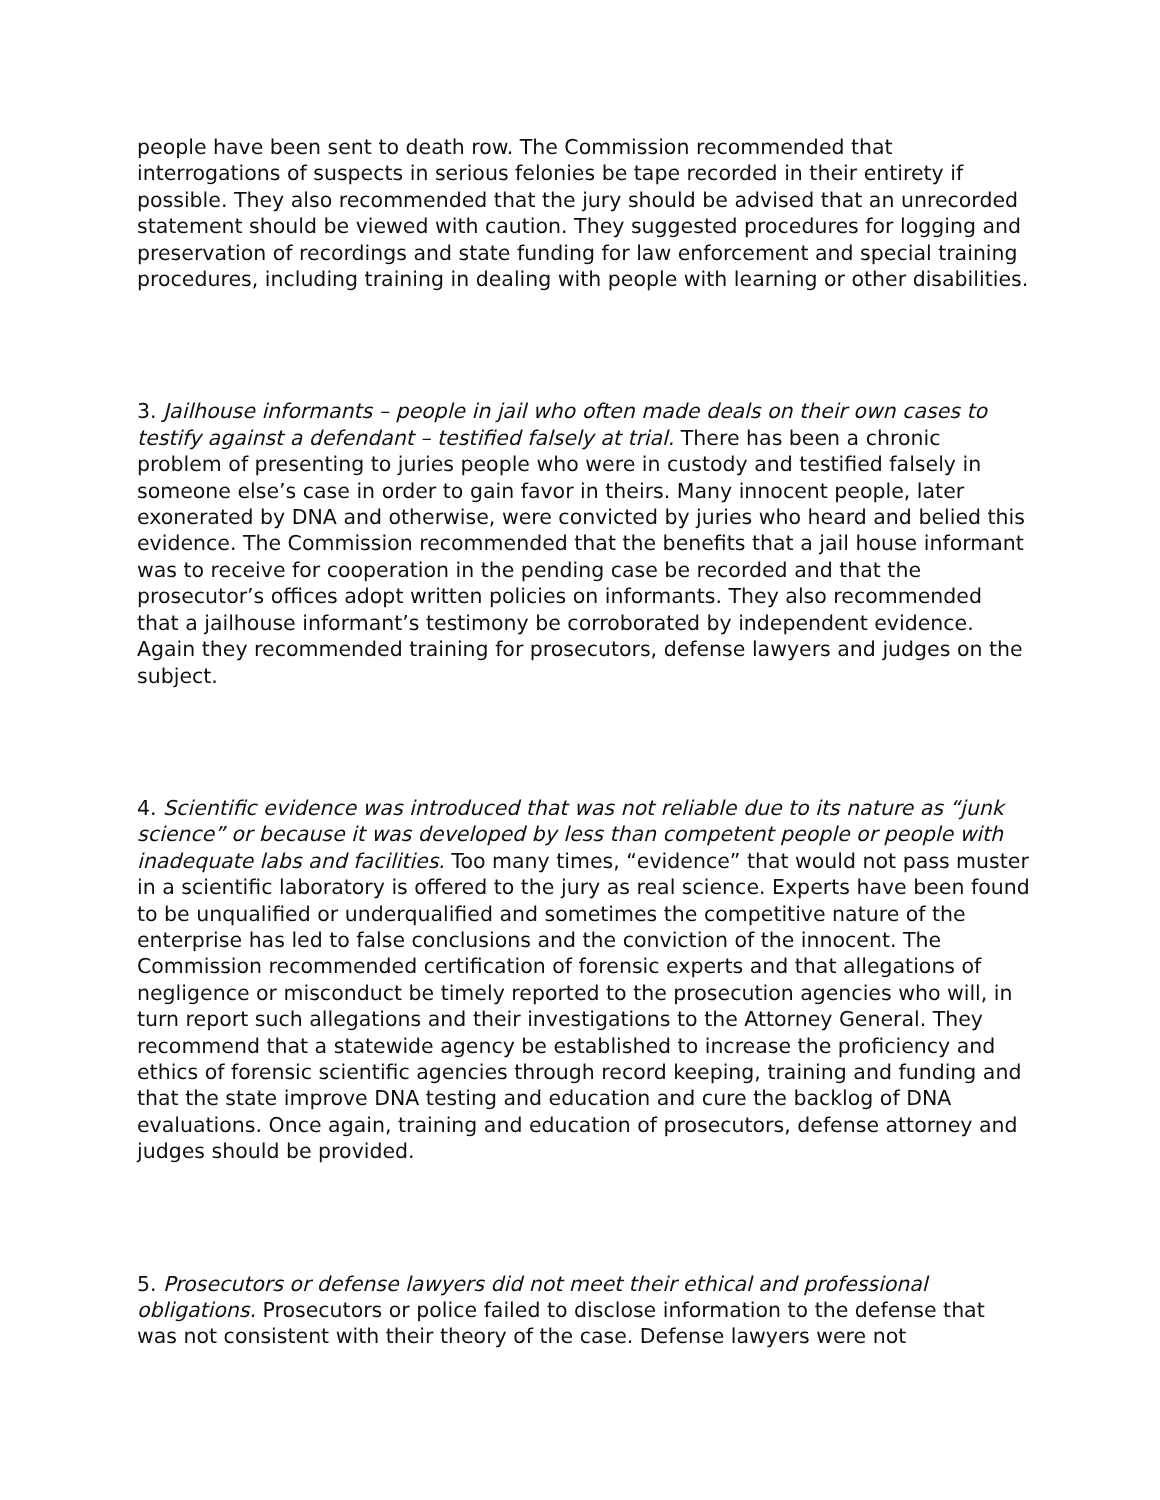people have been sent to death row. The Commission recommended that interrogations of suspects in serious felonies be tape recorded in their entirety if possible. They also recommended that the jury should be advised that an unrecorded statement should be viewed with caution. They suggested procedures for logging and preservation of recordings and state funding for law enforcement and special training procedures, including training in dealing with people with learning or other disabilities.
3. Jailhouse informants – people in jail who often made deals on their own cases to testify against a defendant – testified falsely at trial. There has been a chronic problem of presenting to juries people who were in custody and testified falsely in someone else’s case in order to gain favor in theirs. Many innocent people, later exonerated by DNA and otherwise, were convicted by juries who heard and belied this evidence. The Commission recommended that the benefits that a jail house informant was to receive for cooperation in the pending case be recorded and that the prosecutor’s offices adopt written policies on informants. They also recommended that a jailhouse informant’s testimony be corroborated by independent evidence. Again they recommended training for prosecutors, defense lawyers and judges on the subject.
4. Scientific evidence was introduced that was not reliable due to its nature as “junk science” or because it was developed by less than competent people or people with inadequate labs and facilities. Too many times, “evidence” that would not pass muster in a scientific laboratory is offered to the jury as real science. Experts have been found to be unqualified or underqualified and sometimes the competitive nature of the enterprise has led to false conclusions and the conviction of the innocent. The Commission recommended certification of forensic experts and that allegations of negligence or misconduct be timely reported to the prosecution agencies who will, in turn report such allegations and their investigations to the Attorney General. They recommend that a statewide agency be established to increase the proficiency and ethics of forensic scientific agencies through record keeping, training and funding and that the state improve DNA testing and education and cure the backlog of DNA evaluations. Once again, training and education of prosecutors, defense attorney and judges should be provided.
5. Prosecutors or defense lawyers did not meet their ethical and professional obligations. Prosecutors or police failed to disclose information to the defense that was not consistent with their theory of the case. Defense lawyers were not